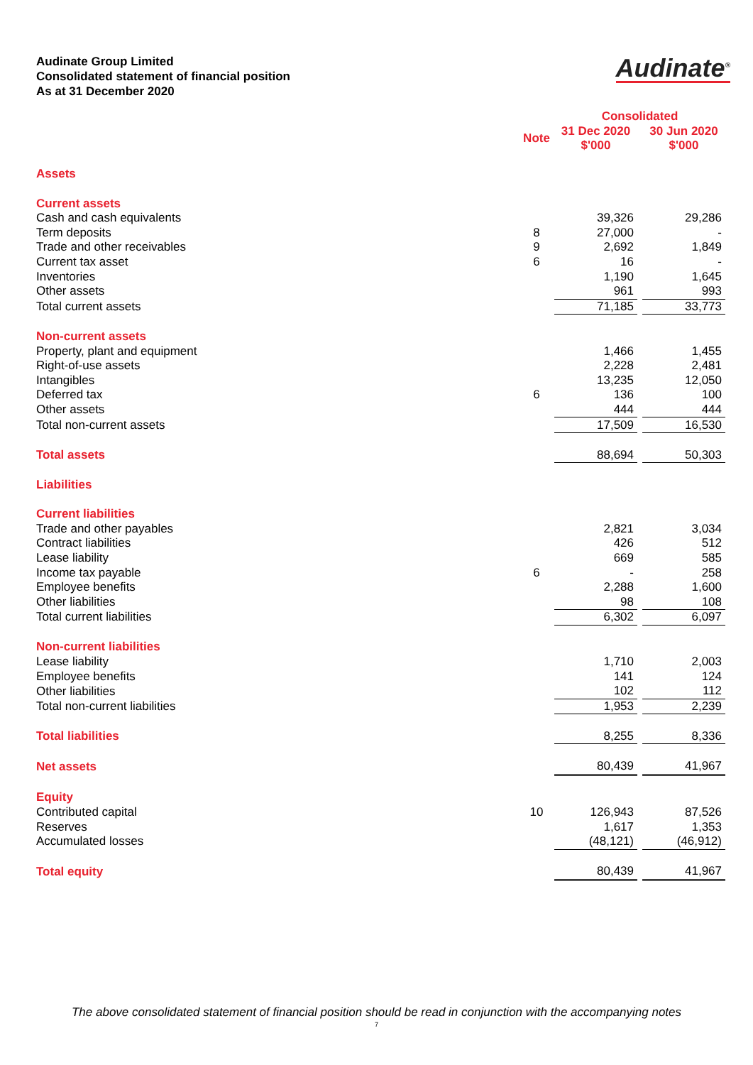Audinate Group Limited
Consolidated statement of financial position
As at 31 December 2020
Audinate<sup>®</sup>
| | | Consolidated | | |
| | Note | 31 Dec 2020 $'000 | | 30 Jun 2020 $'000 |
| Assets | | | | |
| Current assets | | | | |
| Cash and cash equivalents | | 39,326 | | 29,286 |
| Term deposits | 8 | 27,000 | | - |
| Trade and other receivables | 9 | 2,692 | | 1,849 |
| Current tax asset | 6 | 16 | | - |
| Inventories | | 1,190 | | 1,645 |
| Other assets | | 961 | | 993 |
| Total current assets | | 71,185 | | 33,773 |
| Non-current assets | | | | |
| Property, plant and equipment | | 1,466 | | 1,455 |
| Right-of-use assets | | 2,228 | | 2,481 |
| Intangibles | | 13,235 | | 12,050 |
| Deferred tax | 6 | 136 | | 100 |
| Other assets | | 444 | | 444 |
| Total non-current assets | | 17,509 | | 16,530 |
| Total assets | | 88,694 | | 50,303 |
| Liabilities | | | | |
| Current liabilities | | | | |
| Trade and other payables | | 2,821 | | 3,034 |
| Contract liabilities | | 426 | | 512 |
| Lease liability | | 669 | | 585 |
| Income tax payable | 6 | - | | 258 |
| Employee benefits | | 2,288 | | 1,600 |
| Other liabilities | | 98 | | 108 |
| Total current liabilities | | 6,302 | | 6,097 |
| Non-current liabilities | | | | |
| Lease liability | | 1,710 | | 2,003 |
| Employee benefits | | 141 | | 124 |
| Other liabilities | | 102 | | 112 |
| Total non-current liabilities | | 1,953 | | 2,239 |
| Total liabilities | | 8,255 | | 8,336 |
| Net assets | | 80,439 | | 41,967 |
| Equity | | | | |
| Contributed capital | 10 | 126,943 | | 87,526 |
| Reserves | | 1,617 | | 1,353 |
| Accumulated losses | | (48,121) | | (46,912) |
| Total equity | | 80,439 | | 41,967 |
The above consolidated statement of financial position should be read in conjunction with the accompanying notes
7